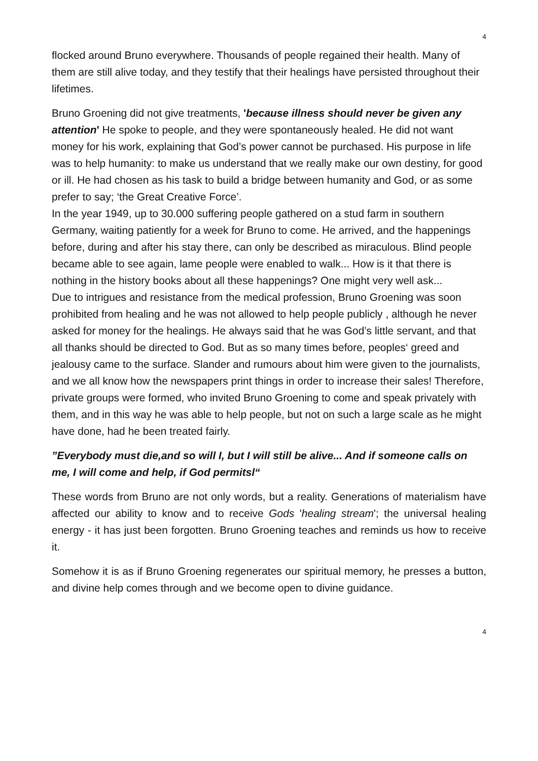4
flocked around Bruno everywhere. Thousands of people regained their health. Many of them are still alive today, and they testify that their healings have persisted throughout their lifetimes.
Bruno Groening did not give treatments, 'because illness should never be given any attention' He spoke to people, and they were spontaneously healed. He did not want money for his work, explaining that God’s power cannot be purchased. His purpose in life was to help humanity: to make us understand that we really make our own destiny, for good or ill. He had chosen as his task to build a bridge between humanity and God, or as some prefer to say; ‘the Great Creative Force’.
In the year 1949, up to 30.000 suffering people gathered on a stud farm in southern Germany, waiting patiently for a week for Bruno to come. He arrived, and the happenings before, during and after his stay there, can only be described as miraculous. Blind people became able to see again, lame people were enabled to walk... How is it that there is nothing in the history books about all these happenings? One might very well ask...
Due to intrigues and resistance from the medical profession, Bruno Groening was soon prohibited from healing and he was not allowed to help people publicly , although he never asked for money for the healings. He always said that he was God’s little servant, and that all thanks should be directed to God. But as so many times before, peoples‘ greed and jealousy came to the surface. Slander and rumours about him were given to the journalists, and we all know how the newspapers print things in order to increase their sales! Therefore, private groups were formed, who invited Bruno Groening to come and speak privately with them, and in this way he was able to help people, but not on such a large scale as he might have done, had he been treated fairly.
”Everybody must die,and so will I, but I will still be alive... And if someone calls on me, I will come and help, if God permitsl“
These words from Bruno are not only words, but a reality. Generations of materialism have affected our ability to know and to receive Gods 'healing stream'; the universal healing energy - it has just been forgotten. Bruno Groening teaches and reminds us how to receive it.
Somehow it is as if Bruno Groening regenerates our spiritual memory, he presses a button, and divine help comes through and we become open to divine guidance.
4